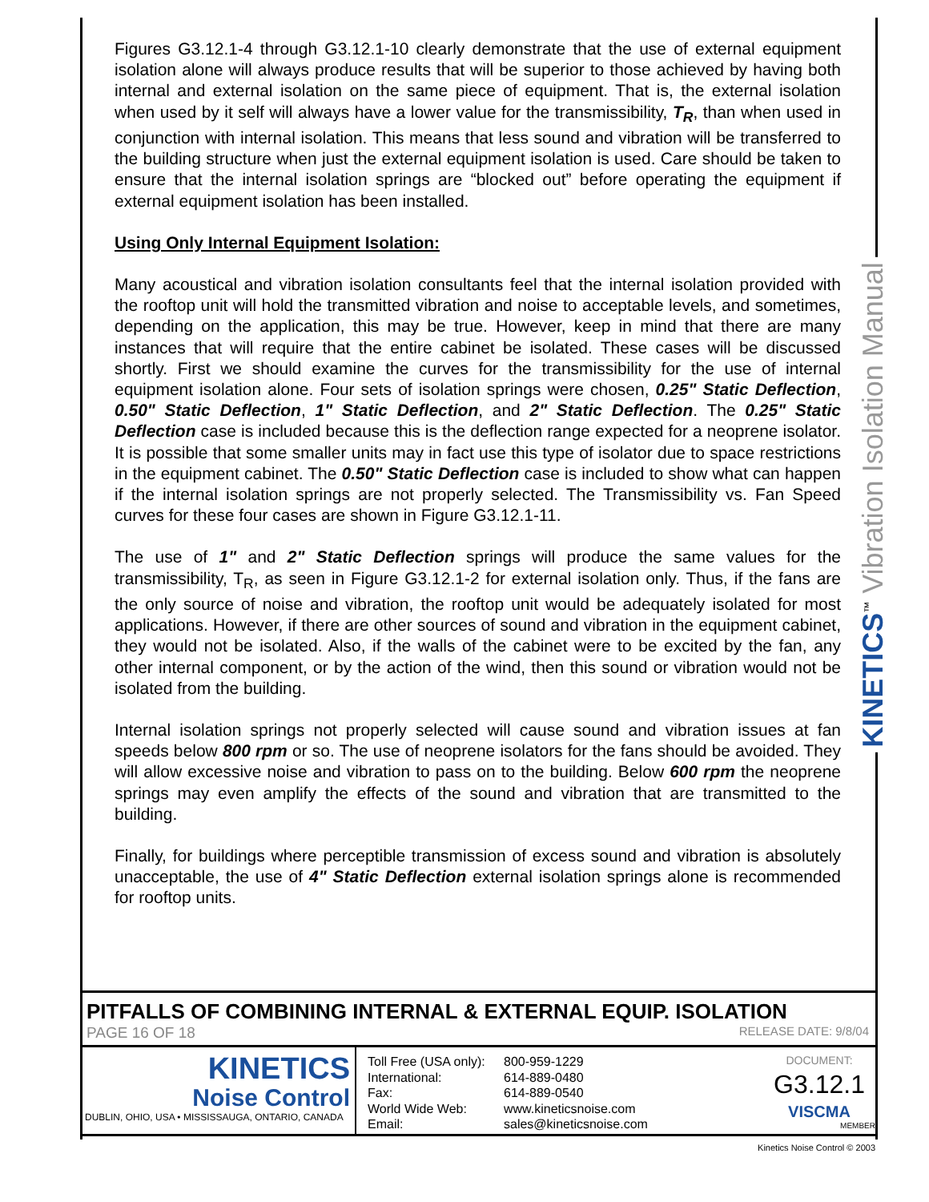Figures G3.12.1-4 through G3.12.1-10 clearly demonstrate that the use of external equipment isolation alone will always produce results that will be superior to those achieved by having both internal and external isolation on the same piece of equipment. That is, the external isolation when used by it self will always have a lower value for the transmissibility, T<sub>R</sub>, than when used in conjunction with internal isolation. This means that less sound and vibration will be transferred to the building structure when just the external equipment isolation is used. Care should be taken to ensure that the internal isolation springs are “blocked out” before operating the equipment if external equipment isolation has been installed.
Using Only Internal Equipment Isolation:
Many acoustical and vibration isolation consultants feel that the internal isolation provided with the rooftop unit will hold the transmitted vibration and noise to acceptable levels, and sometimes, depending on the application, this may be true. However, keep in mind that there are many instances that will require that the entire cabinet be isolated. These cases will be discussed shortly. First we should examine the curves for the transmissibility for the use of internal equipment isolation alone. Four sets of isolation springs were chosen, 0.25" Static Deflection, 0.50" Static Deflection, 1" Static Deflection, and 2" Static Deflection. The 0.25" Static Deflection case is included because this is the deflection range expected for a neoprene isolator. It is possible that some smaller units may in fact use this type of isolator due to space restrictions in the equipment cabinet. The 0.50" Static Deflection case is included to show what can happen if the internal isolation springs are not properly selected. The Transmissibility vs. Fan Speed curves for these four cases are shown in Figure G3.12.1-11.
The use of 1" and 2" Static Deflection springs will produce the same values for the transmissibility, T<sub>R</sub>, as seen in Figure G3.12.1-2 for external isolation only. Thus, if the fans are the only source of noise and vibration, the rooftop unit would be adequately isolated for most applications. However, if there are other sources of sound and vibration in the equipment cabinet, they would not be isolated. Also, if the walls of the cabinet were to be excited by the fan, any other internal component, or by the action of the wind, then this sound or vibration would not be isolated from the building.
Internal isolation springs not properly selected will cause sound and vibration issues at fan speeds below 800 rpm or so. The use of neoprene isolators for the fans should be avoided. They will allow excessive noise and vibration to pass on to the building. Below 600 rpm the neoprene springs may even amplify the effects of the sound and vibration that are transmitted to the building.
Finally, for buildings where perceptible transmission of excess sound and vibration is absolutely unacceptable, the use of 4" Static Deflection external isolation springs alone is recommended for rooftop units.
KINETICS<sup>™</sup> Vibration Isolation Manual
PITFALLS OF COMBINING INTERNAL & EXTERNAL EQUIP. ISOLATION
PAGE 16 OF 18 RELEASE DATE: 9/8/04
KINETICS
Noise Control
DUBLIN, OHIO, USA • MISSISSAUGA, ONTARIO, CANADA
Toll Free (USA only): 800-959-1229 International: 614-889-0480 Fax: 614-889-0540 World Wide Web: www.kineticsnoise.com Email: sales@kineticsnoise.com
DOCUMENT:
G3.12.1
VISCMA
MEMBER
Kinetics Noise Control © 2003